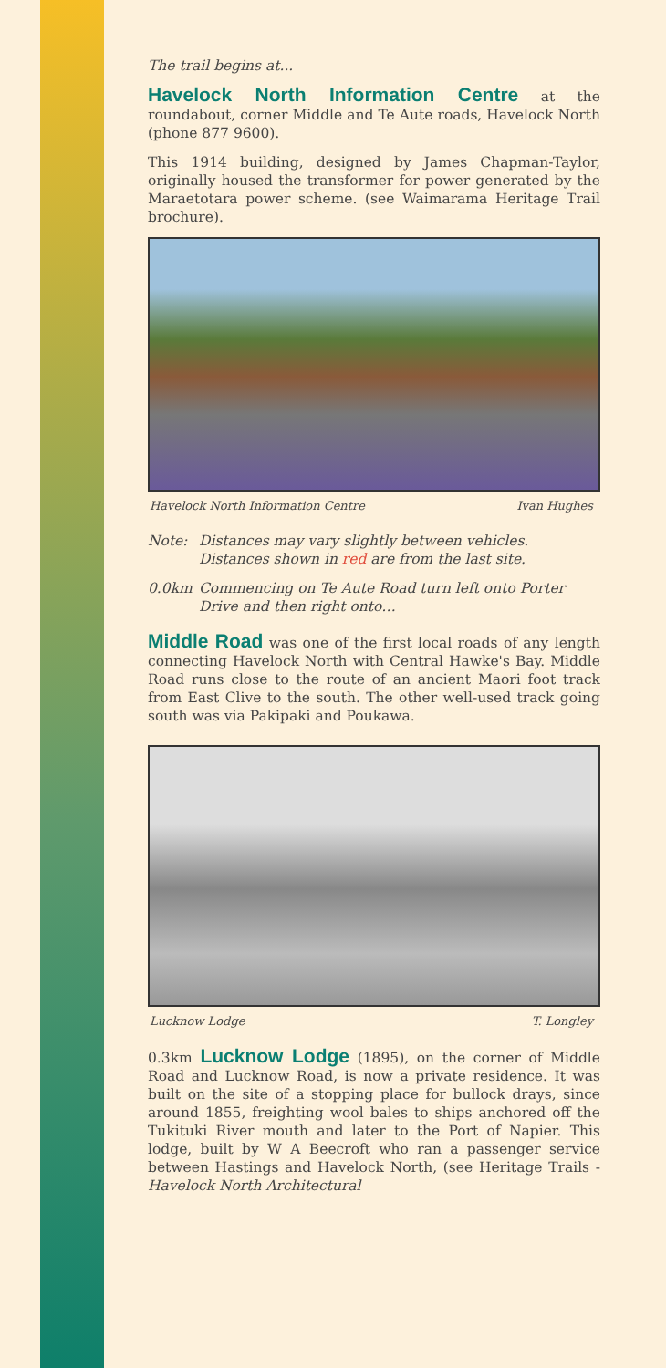The trail begins at...
Havelock North Information Centre at the roundabout, corner Middle and Te Aute roads, Havelock North (phone 877 9600).
This 1914 building, designed by James Chapman-Taylor, originally housed the transformer for power generated by the Maraetotara power scheme. (see Waimarama Heritage Trail brochure).
Havelock North Information Centre Ivan Hughes
Note: Distances may vary slightly between vehicles. Distances shown in red are from the last site.
0.0km Commencing on Te Aute Road turn left onto Porter Drive and then right onto…
Middle Road was one of the first local roads of any length connecting Havelock North with Central Hawke's Bay. Middle Road runs close to the route of an ancient Maori foot track from East Clive to the south. The other well-used track going south was via Pakipaki and Poukawa.
Lucknow Lodge T. Longley
0.3km Lucknow Lodge (1895), on the corner of Middle Road and Lucknow Road, is now a private residence. It was built on the site of a stopping place for bullock drays, since around 1855, freighting wool bales to ships anchored off the Tukituki River mouth and later to the Port of Napier. This lodge, built by W A Beecroft who ran a passenger service between Hastings and Havelock North, (see Heritage Trails - Havelock North Architectural